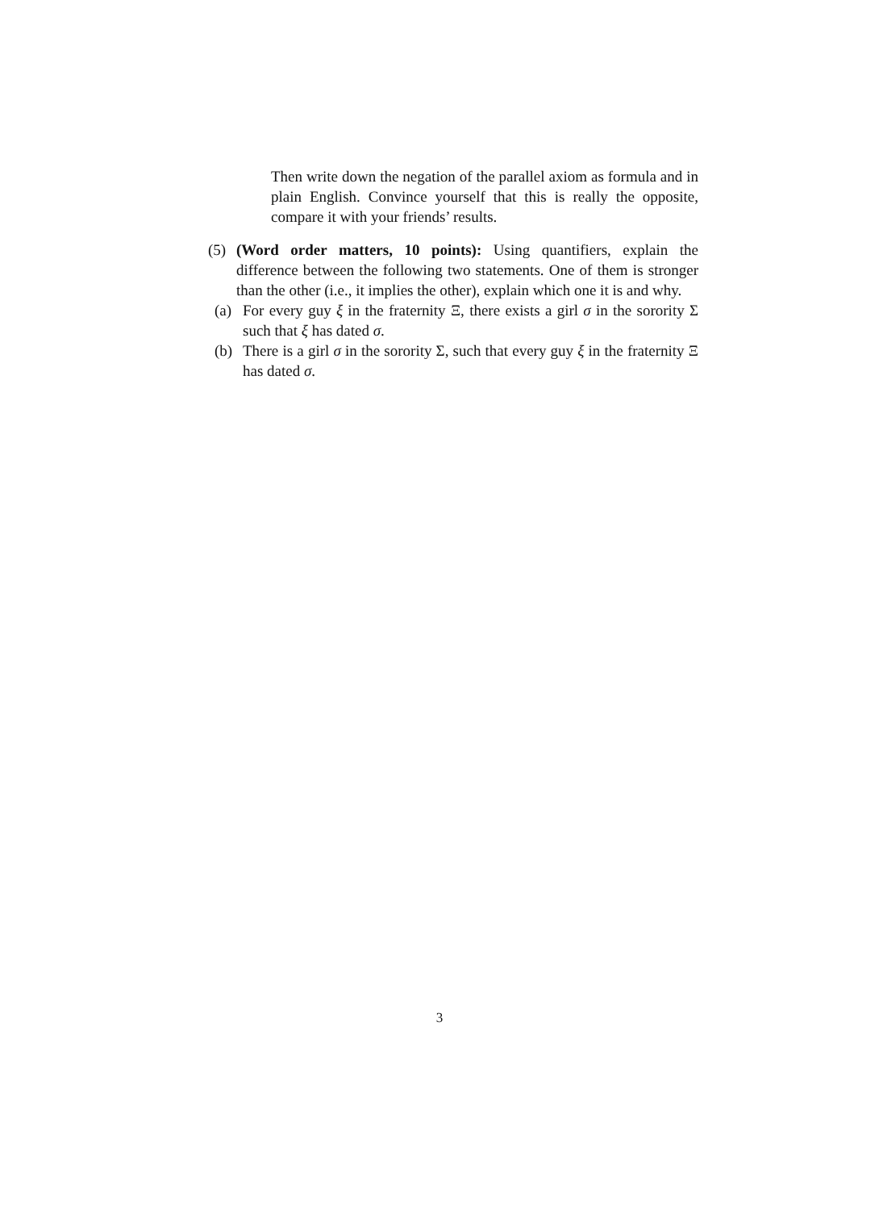Then write down the negation of the parallel axiom as formula and in plain English. Convince yourself that this is really the opposite, compare it with your friends’ results.
(5)
(Word order matters, 10 points): Using quantifiers, explain the difference between the following two statements. One of them is stronger than the other (i.e., it implies the other), explain which one it is and why.
(a) For every guy ξ in the fraternity Ξ, there exists a girl σ in the sorority Σ such that ξ has dated σ.
(b) There is a girl σ in the sorority Σ, such that every guy ξ in the fraternity Ξ has dated σ.
3